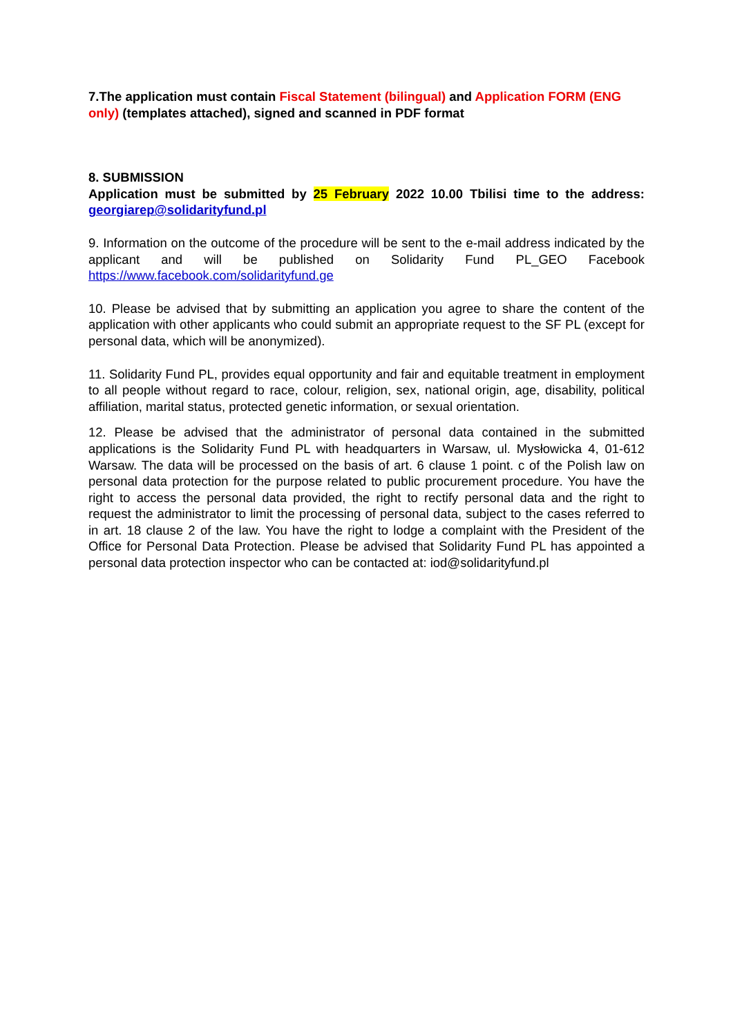7.The application must contain Fiscal Statement (bilingual) and Application FORM (ENG only) (templates attached), signed and scanned in PDF format
8. SUBMISSION
Application must be submitted by 25 February 2022 10.00 Tbilisi time to the address: georgiarep@solidarityfund.pl
9. Information on the outcome of the procedure will be sent to the e-mail address indicated by the applicant and will be published on Solidarity Fund PL_GEO Facebook https://www.facebook.com/solidarityfund.ge
10. Please be advised that by submitting an application you agree to share the content of the application with other applicants who could submit an appropriate request to the SF PL (except for personal data, which will be anonymized).
11. Solidarity Fund PL, provides equal opportunity and fair and equitable treatment in employment to all people without regard to race, colour, religion, sex, national origin, age, disability, political affiliation, marital status, protected genetic information, or sexual orientation.
12. Please be advised that the administrator of personal data contained in the submitted applications is the Solidarity Fund PL with headquarters in Warsaw, ul. Mysłowicka 4, 01-612 Warsaw. The data will be processed on the basis of art. 6 clause 1 point. c of the Polish law on personal data protection for the purpose related to public procurement procedure. You have the right to access the personal data provided, the right to rectify personal data and the right to request the administrator to limit the processing of personal data, subject to the cases referred to in art. 18 clause 2 of the law. You have the right to lodge a complaint with the President of the Office for Personal Data Protection. Please be advised that Solidarity Fund PL has appointed a personal data protection inspector who can be contacted at: iod@solidarityfund.pl